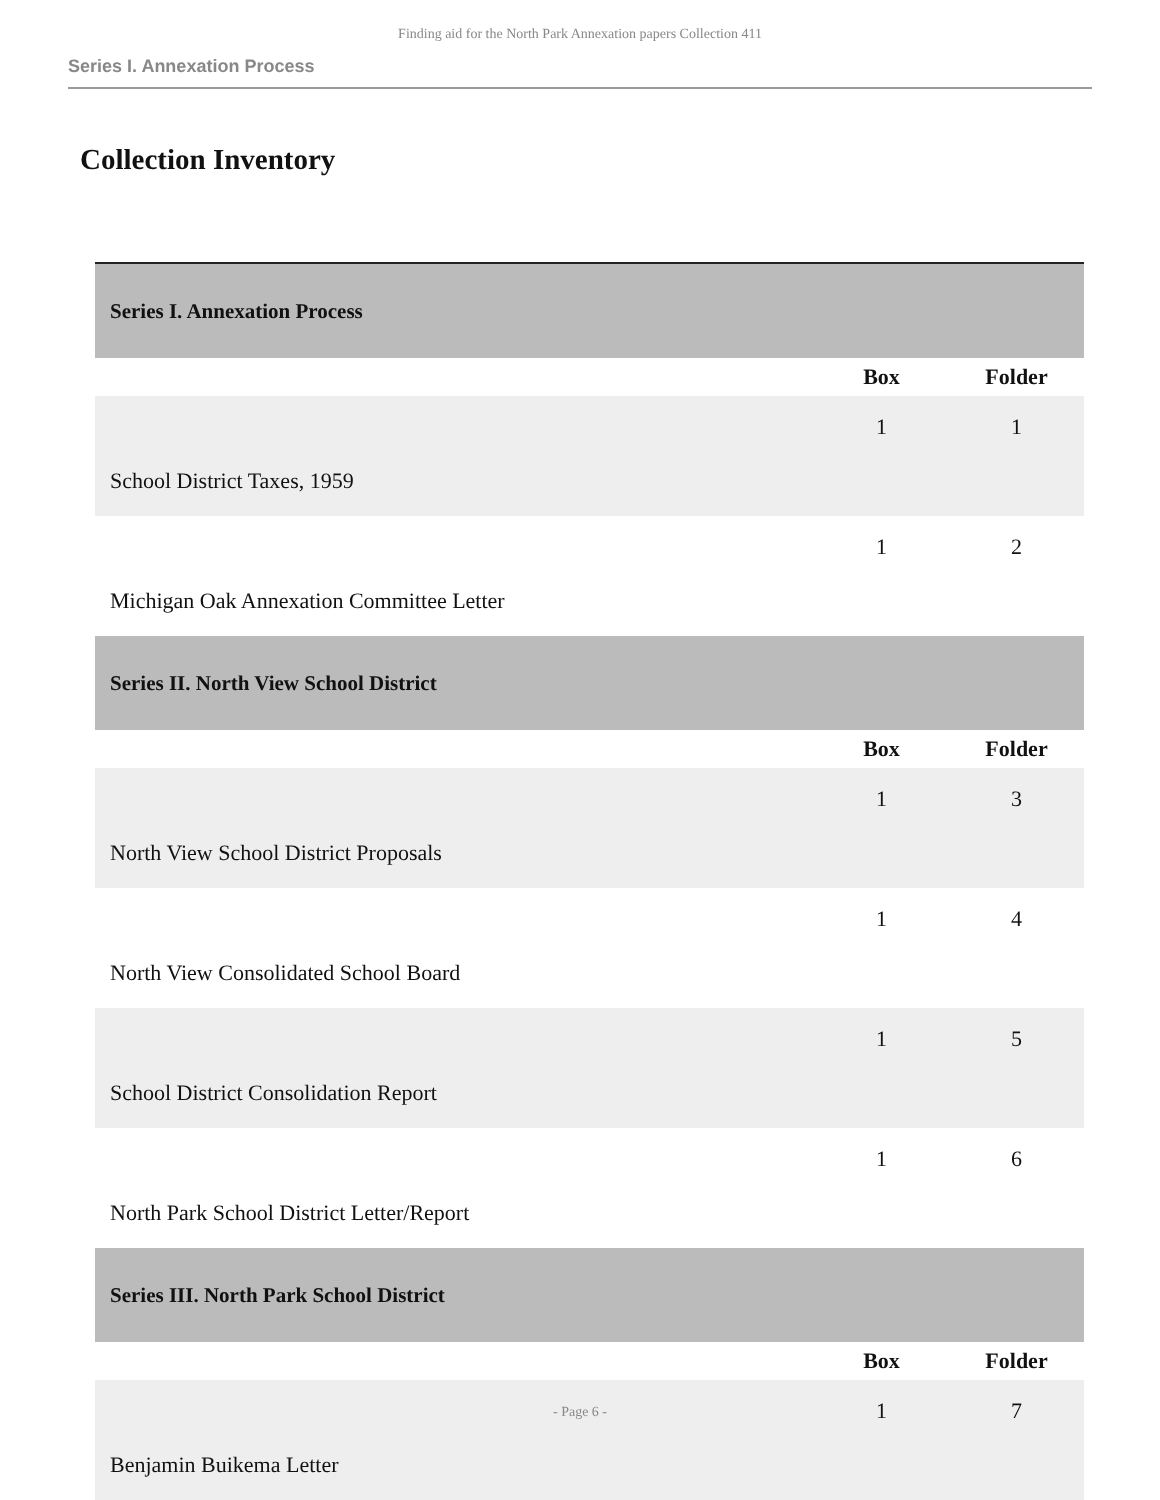Finding aid for the North Park Annexation papers Collection 411
Series I. Annexation Process
Collection Inventory
| Series I. Annexation Process | | |
| | Box | Folder |
| School District Taxes, 1959 | 1 | 1 |
| Michigan Oak Annexation Committee Letter | 1 | 2 |
| Series II. North View School District | | |
| | Box | Folder |
| North View School District Proposals | 1 | 3 |
| North View Consolidated School Board | 1 | 4 |
| School District Consolidation Report | 1 | 5 |
| North Park School District Letter/Report | 1 | 6 |
| Series III. North Park School District | | |
| | Box | Folder |
| Benjamin Buikema Letter | 1 | 7 |
- Page 6 -